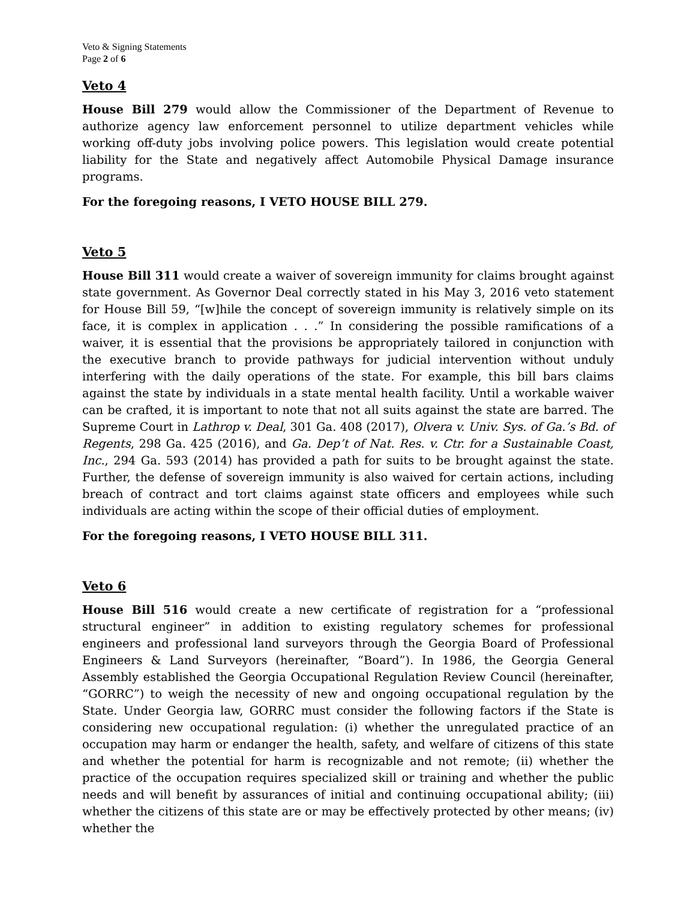Veto & Signing Statements
Page 2 of 6
Veto 4
House Bill 279 would allow the Commissioner of the Department of Revenue to authorize agency law enforcement personnel to utilize department vehicles while working off-duty jobs involving police powers. This legislation would create potential liability for the State and negatively affect Automobile Physical Damage insurance programs.
For the foregoing reasons, I VETO HOUSE BILL 279.
Veto 5
House Bill 311 would create a waiver of sovereign immunity for claims brought against state government. As Governor Deal correctly stated in his May 3, 2016 veto statement for House Bill 59, “[w]hile the concept of sovereign immunity is relatively simple on its face, it is complex in application . . .” In considering the possible ramifications of a waiver, it is essential that the provisions be appropriately tailored in conjunction with the executive branch to provide pathways for judicial intervention without unduly interfering with the daily operations of the state. For example, this bill bars claims against the state by individuals in a state mental health facility. Until a workable waiver can be crafted, it is important to note that not all suits against the state are barred. The Supreme Court in Lathrop v. Deal, 301 Ga. 408 (2017), Olvera v. Univ. Sys. of Ga.’s Bd. of Regents, 298 Ga. 425 (2016), and Ga. Dep’t of Nat. Res. v. Ctr. for a Sustainable Coast, Inc., 294 Ga. 593 (2014) has provided a path for suits to be brought against the state. Further, the defense of sovereign immunity is also waived for certain actions, including breach of contract and tort claims against state officers and employees while such individuals are acting within the scope of their official duties of employment.
For the foregoing reasons, I VETO HOUSE BILL 311.
Veto 6
House Bill 516 would create a new certificate of registration for a “professional structural engineer” in addition to existing regulatory schemes for professional engineers and professional land surveyors through the Georgia Board of Professional Engineers & Land Surveyors (hereinafter, “Board”). In 1986, the Georgia General Assembly established the Georgia Occupational Regulation Review Council (hereinafter, “GORRC”) to weigh the necessity of new and ongoing occupational regulation by the State. Under Georgia law, GORRC must consider the following factors if the State is considering new occupational regulation: (i) whether the unregulated practice of an occupation may harm or endanger the health, safety, and welfare of citizens of this state and whether the potential for harm is recognizable and not remote; (ii) whether the practice of the occupation requires specialized skill or training and whether the public needs and will benefit by assurances of initial and continuing occupational ability; (iii) whether the citizens of this state are or may be effectively protected by other means; (iv) whether the